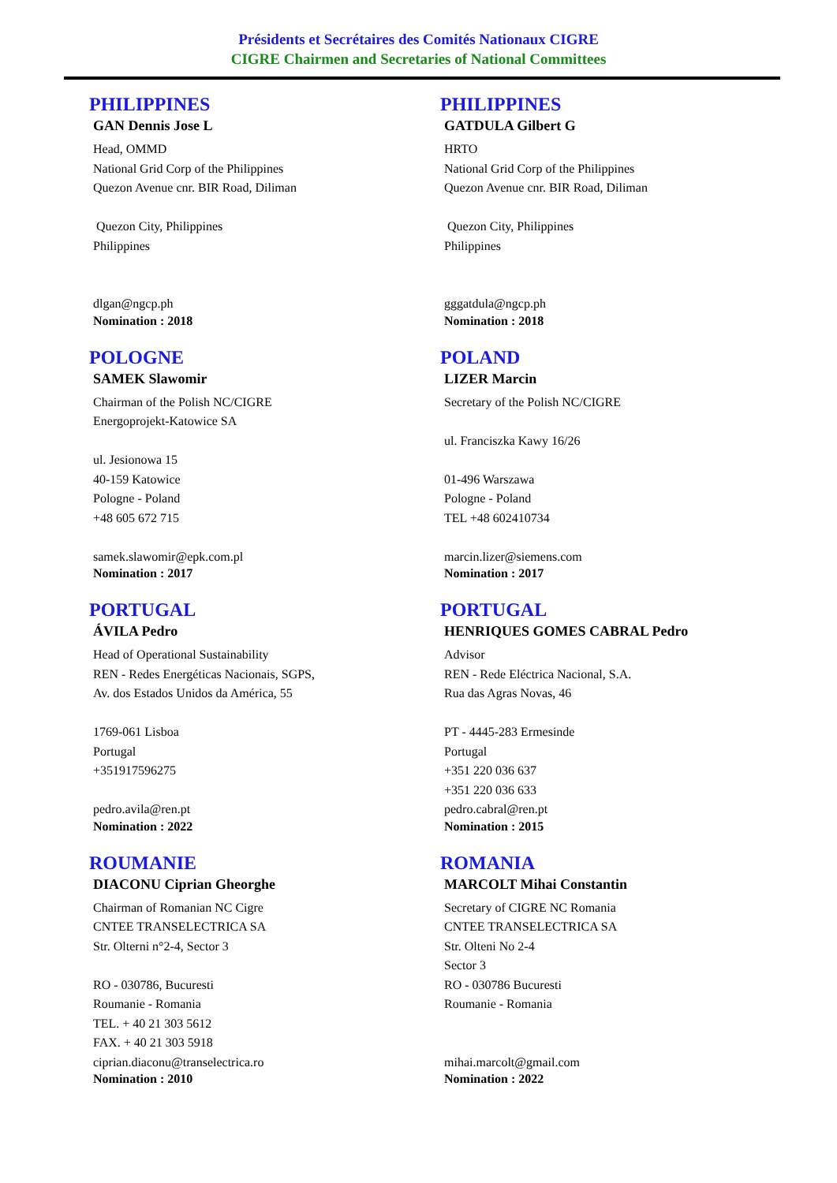Présidents et Secrétaires des Comités Nationaux CIGRE
CIGRE Chairmen and Secretaries of National Committees
PHILIPPINES
GAN Dennis Jose L
Head, OMMD
National Grid Corp of the Philippines
Quezon Avenue cnr. BIR Road, Diliman
Quezon City, Philippines
Philippines
dlgan@ngcp.ph
Nomination : 2018
PHILIPPINES
GATDULA Gilbert G
HRTO
National Grid Corp of the Philippines
Quezon Avenue cnr. BIR Road, Diliman
Quezon City, Philippines
Philippines
gggatdula@ngcp.ph
Nomination : 2018
POLOGNE
SAMEK Slawomir
Chairman of the Polish NC/CIGRE
Energoprojekt-Katowice SA
ul. Jesionowa 15
40-159 Katowice
Pologne - Poland
+48 605 672 715
samek.slawomir@epk.com.pl
Nomination : 2017
POLAND
LIZER Marcin
Secretary of the Polish NC/CIGRE
ul. Franciszka Kawy 16/26
01-496 Warszawa
Pologne - Poland
TEL +48 602410734
marcin.lizer@siemens.com
Nomination : 2017
PORTUGAL
ÁVILA Pedro
Head of Operational Sustainability
REN - Redes Energéticas Nacionais, SGPS,
Av. dos Estados Unidos da América, 55
1769-061 Lisboa
Portugal
+351917596275
pedro.avila@ren.pt
Nomination : 2022
PORTUGAL
HENRIQUES GOMES CABRAL Pedro
Advisor
REN - Rede Eléctrica Nacional, S.A.
Rua das Agras Novas, 46
PT - 4445-283 Ermesinde
Portugal
+351 220 036 637
+351 220 036 633
pedro.cabral@ren.pt
Nomination : 2015
ROUMANIE
DIACONU Ciprian Gheorghe
Chairman of Romanian NC Cigre
CNTEE TRANSELECTRICA SA
Str. Olterni n°2-4, Sector 3
RO - 030786, Bucuresti
Roumanie - Romania
TEL. + 40 21 303 5612
FAX. + 40 21 303 5918
ciprian.diaconu@transelectrica.ro
Nomination : 2010
ROMANIA
MARCOLT Mihai Constantin
Secretary of CIGRE NC Romania
CNTEE TRANSELECTRICA SA
Str. Olteni No 2-4
Sector 3
RO - 030786 Bucuresti
Roumanie - Romania
mihai.marcolt@gmail.com
Nomination : 2022